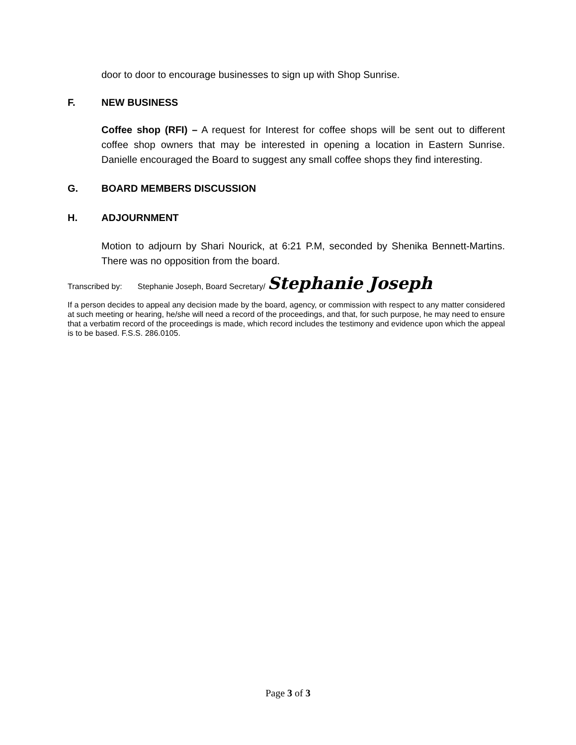door to door to encourage businesses to sign up with Shop Sunrise.
F. NEW BUSINESS
Coffee shop (RFI) – A request for Interest for coffee shops will be sent out to different coffee shop owners that may be interested in opening a location in Eastern Sunrise. Danielle encouraged the Board to suggest any small coffee shops they find interesting.
G. BOARD MEMBERS DISCUSSION
H. ADJOURNMENT
Motion to adjourn by Shari Nourick, at 6:21 P.M, seconded by Shenika Bennett-Martins. There was no opposition from the board.
Transcribed by: Stephanie Joseph, Board Secretary/ Stephanie Joseph
If a person decides to appeal any decision made by the board, agency, or commission with respect to any matter considered at such meeting or hearing, he/she will need a record of the proceedings, and that, for such purpose, he may need to ensure that a verbatim record of the proceedings is made, which record includes the testimony and evidence upon which the appeal is to be based. F.S.S. 286.0105.
Page 3 of 3